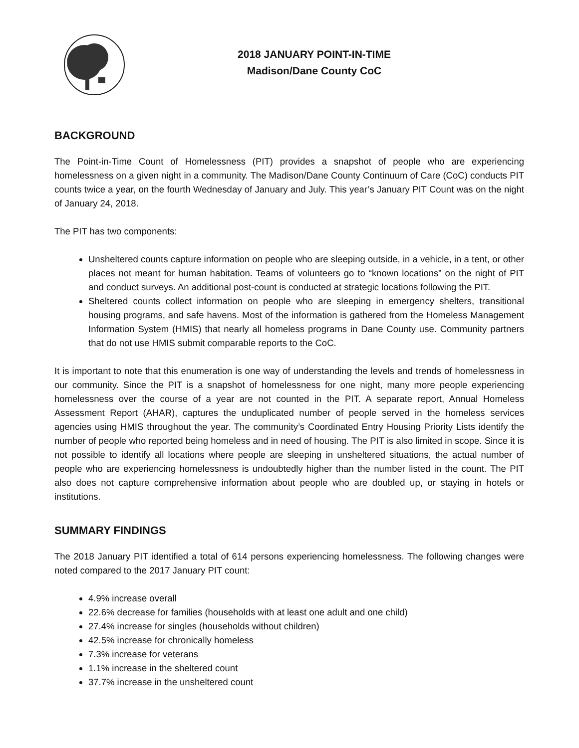2018 JANUARY POINT-IN-TIME
Madison/Dane County CoC
BACKGROUND
The Point-in-Time Count of Homelessness (PIT) provides a snapshot of people who are experiencing homelessness on a given night in a community. The Madison/Dane County Continuum of Care (CoC) conducts PIT counts twice a year, on the fourth Wednesday of January and July. This year’s January PIT Count was on the night of January 24, 2018.
The PIT has two components:
Unsheltered counts capture information on people who are sleeping outside, in a vehicle, in a tent, or other places not meant for human habitation. Teams of volunteers go to “known locations” on the night of PIT and conduct surveys. An additional post-count is conducted at strategic locations following the PIT.
Sheltered counts collect information on people who are sleeping in emergency shelters, transitional housing programs, and safe havens. Most of the information is gathered from the Homeless Management Information System (HMIS) that nearly all homeless programs in Dane County use. Community partners that do not use HMIS submit comparable reports to the CoC.
It is important to note that this enumeration is one way of understanding the levels and trends of homelessness in our community. Since the PIT is a snapshot of homelessness for one night, many more people experiencing homelessness over the course of a year are not counted in the PIT. A separate report, Annual Homeless Assessment Report (AHAR), captures the unduplicated number of people served in the homeless services agencies using HMIS throughout the year. The community’s Coordinated Entry Housing Priority Lists identify the number of people who reported being homeless and in need of housing. The PIT is also limited in scope. Since it is not possible to identify all locations where people are sleeping in unsheltered situations, the actual number of people who are experiencing homelessness is undoubtedly higher than the number listed in the count. The PIT also does not capture comprehensive information about people who are doubled up, or staying in hotels or institutions.
SUMMARY FINDINGS
The 2018 January PIT identified a total of 614 persons experiencing homelessness. The following changes were noted compared to the 2017 January PIT count:
4.9% increase overall
22.6% decrease for families (households with at least one adult and one child)
27.4% increase for singles (households without children)
42.5% increase for chronically homeless
7.3% increase for veterans
1.1% increase in the sheltered count
37.7% increase in the unsheltered count